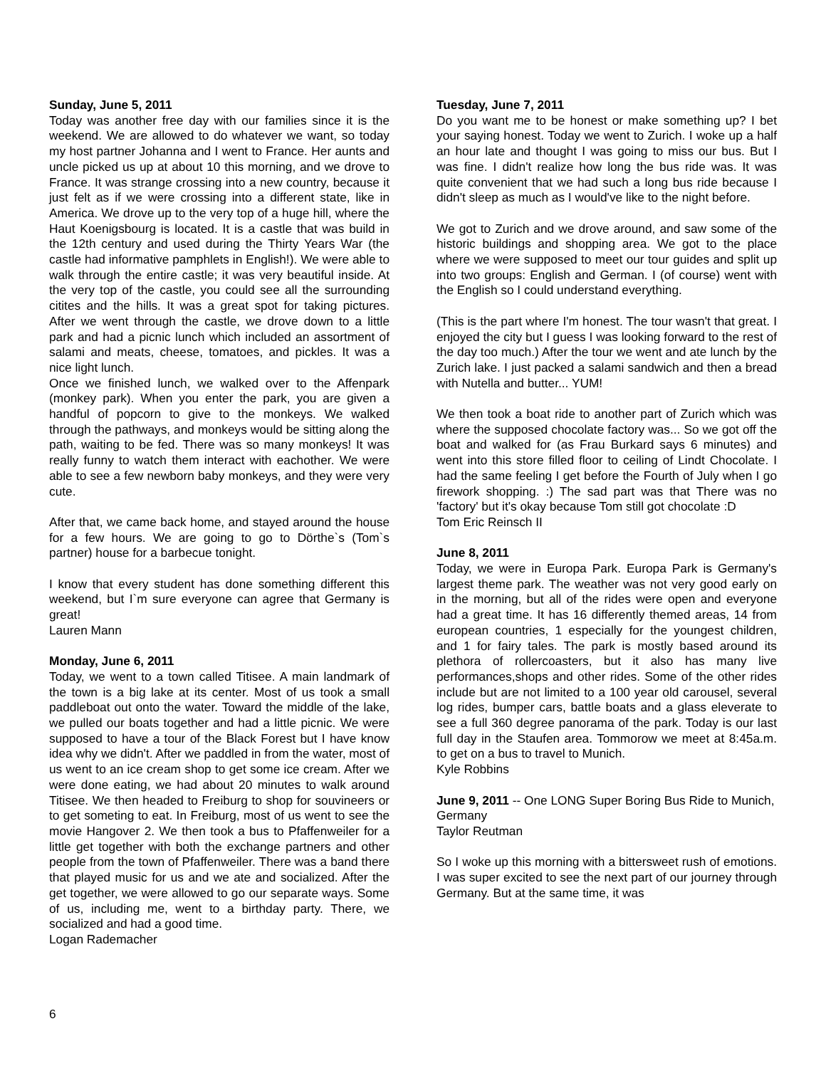Sunday, June 5, 2011
Today was another free day with our families since it is the weekend. We are allowed to do whatever we want, so today my host partner Johanna and I went to France. Her aunts and uncle picked us up at about 10 this morning, and we drove to France. It was strange crossing into a new country, because it just felt as if we were crossing into a different state, like in America. We drove up to the very top of a huge hill, where the Haut Koenigsbourg is located. It is a castle that was build in the 12th century and used during the Thirty Years War (the castle had informative pamphlets in English!). We were able to walk through the entire castle; it was very beautiful inside. At the very top of the castle, you could see all the surrounding citites and the hills. It was a great spot for taking pictures. After we went through the castle, we drove down to a little park and had a picnic lunch which included an assortment of salami and meats, cheese, tomatoes, and pickles. It was a nice light lunch.
Once we finished lunch, we walked over to the Affenpark (monkey park). When you enter the park, you are given a handful of popcorn to give to the monkeys. We walked through the pathways, and monkeys would be sitting along the path, waiting to be fed. There was so many monkeys! It was really funny to watch them interact with eachother. We were able to see a few newborn baby monkeys, and they were very cute.
After that, we came back home, and stayed around the house for a few hours. We are going to go to Dörthe`s (Tom`s partner) house for a barbecue tonight.
I know that every student has done something different this weekend, but I`m sure everyone can agree that Germany is great!
Lauren Mann
Monday, June 6, 2011
Today, we went to a town called Titisee. A main landmark of the town is a big lake at its center. Most of us took a small paddleboat out onto the water. Toward the middle of the lake, we pulled our boats together and had a little picnic. We were supposed to have a tour of the Black Forest but I have know idea why we didn't. After we paddled in from the water, most of us went to an ice cream shop to get some ice cream. After we were done eating, we had about 20 minutes to walk around Titisee. We then headed to Freiburg to shop for souvineers or to get someting to eat. In Freiburg, most of us went to see the movie Hangover 2. We then took a bus to Pfaffenweiler for a little get together with both the exchange partners and other people from the town of Pfaffenweiler. There was a band there that played music for us and we ate and socialized. After the get together, we were allowed to go our separate ways. Some of us, including me, went to a birthday party. There, we socialized and had a good time.
Logan Rademacher
Tuesday, June 7, 2011
Do you want me to be honest or make something up? I bet your saying honest. Today we went to Zurich. I woke up a half an hour late and thought I was going to miss our bus. But I was fine. I didn't realize how long the bus ride was. It was quite convenient that we had such a long bus ride because I didn't sleep as much as I would've like to the night before.
We got to Zurich and we drove around, and saw some of the historic buildings and shopping area. We got to the place where we were supposed to meet our tour guides and split up into two groups: English and German. I (of course) went with the English so I could understand everything.
(This is the part where I'm honest. The tour wasn't that great. I enjoyed the city but I guess I was looking forward to the rest of the day too much.) After the tour we went and ate lunch by the Zurich lake. I just packed a salami sandwich and then a bread with Nutella and butter... YUM!
We then took a boat ride to another part of Zurich which was where the supposed chocolate factory was... So we got off the boat and walked for (as Frau Burkard says 6 minutes) and went into this store filled floor to ceiling of Lindt Chocolate. I had the same feeling I get before the Fourth of July when I go firework shopping. :) The sad part was that There was no 'factory' but it's okay because Tom still got chocolate :D
Tom Eric Reinsch II
June 8, 2011
Today, we were in Europa Park. Europa Park is Germany's largest theme park. The weather was not very good early on in the morning, but all of the rides were open and everyone had a great time. It has 16 differently themed areas, 14 from european countries, 1 especially for the youngest children, and 1 for fairy tales. The park is mostly based around its plethora of rollercoasters, but it also has many live performances,shops and other rides. Some of the other rides include but are not limited to a 100 year old carousel, several log rides, bumper cars, battle boats and a glass eleverate to see a full 360 degree panorama of the park. Today is our last full day in the Staufen area. Tommorow we meet at 8:45a.m. to get on a bus to travel to Munich.
Kyle Robbins
June 9, 2011 -- One LONG Super Boring Bus Ride to Munich, Germany
Taylor Reutman
So I woke up this morning with a bittersweet rush of emotions. I was super excited to see the next part of our journey through Germany. But at the same time, it was
6